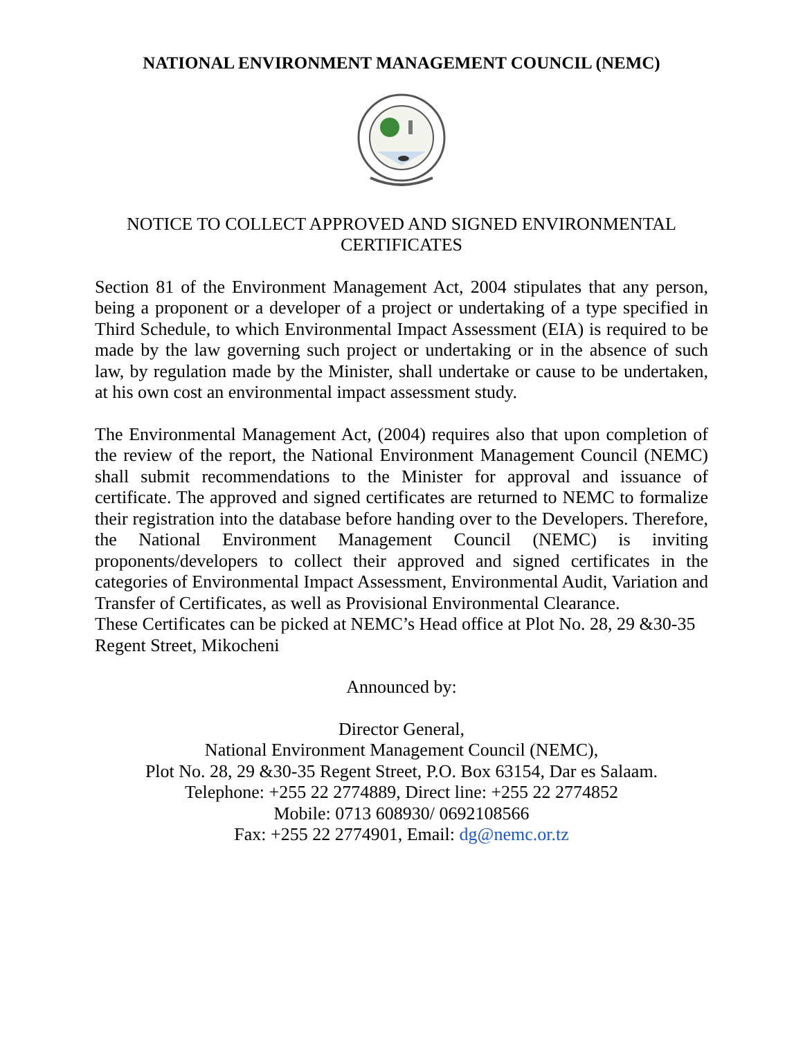NATIONAL ENVIRONMENT MANAGEMENT COUNCIL (NEMC)
NOTICE TO COLLECT APPROVED AND SIGNED ENVIRONMENTAL CERTIFICATES
Section 81 of the Environment Management Act, 2004 stipulates that any person, being a proponent or a developer of a project or undertaking of a type specified in Third Schedule, to which Environmental Impact Assessment (EIA) is required to be made by the law governing such project or undertaking or in the absence of such law, by regulation made by the Minister, shall undertake or cause to be undertaken, at his own cost an environmental impact assessment study.
The Environmental Management Act, (2004) requires also that upon completion of the review of the report, the National Environment Management Council (NEMC) shall submit recommendations to the Minister for approval and issuance of certificate. The approved and signed certificates are returned to NEMC to formalize their registration into the database before handing over to the Developers. Therefore, the National Environment Management Council (NEMC) is inviting proponents/developers to collect their approved and signed certificates in the categories of Environmental Impact Assessment, Environmental Audit, Variation and Transfer of Certificates, as well as Provisional Environmental Clearance.
These Certificates can be picked at NEMC’s Head office at Plot No. 28, 29 &30-35 Regent Street, Mikocheni
Announced by:
Director General,
National Environment Management Council (NEMC),
Plot No. 28, 29 &30-35 Regent Street, P.O. Box 63154, Dar es Salaam.
Telephone: +255 22 2774889, Direct line: +255 22 2774852
Mobile: 0713 608930/ 0692108566
Fax: +255 22 2774901, Email: dg@nemc.or.tz